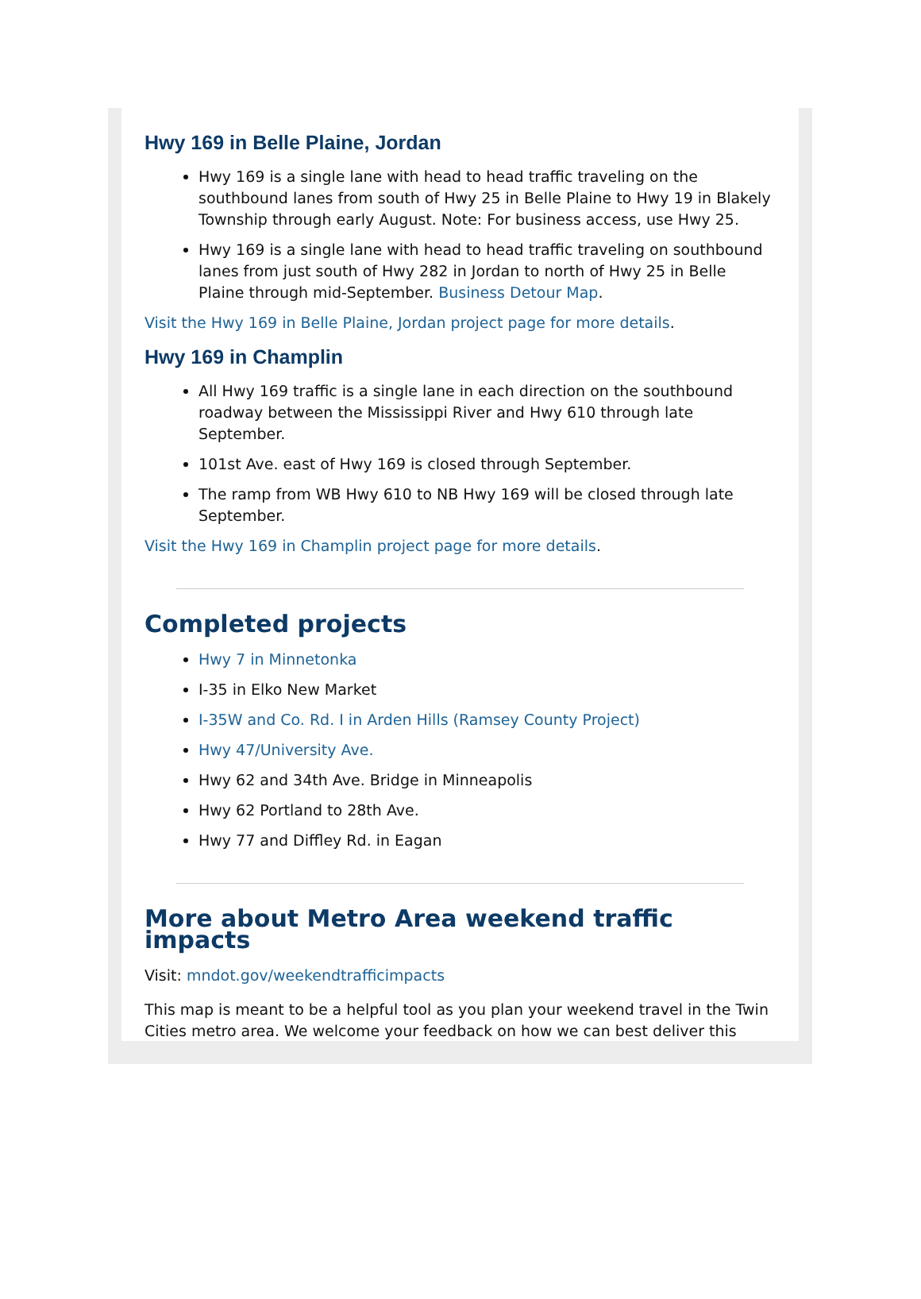Hwy 169 in Belle Plaine, Jordan
Hwy 169 is a single lane with head to head traffic traveling on the southbound lanes from south of Hwy 25 in Belle Plaine to Hwy 19 in Blakely Township through early August. Note: For business access, use Hwy 25.
Hwy 169 is a single lane with head to head traffic traveling on southbound lanes from just south of Hwy 282 in Jordan to north of Hwy 25 in Belle Plaine through mid-September. Business Detour Map.
Visit the Hwy 169 in Belle Plaine, Jordan project page for more details.
Hwy 169 in Champlin
All Hwy 169 traffic is a single lane in each direction on the southbound roadway between the Mississippi River and Hwy 610 through late September.
101st Ave. east of Hwy 169 is closed through September.
The ramp from WB Hwy 610 to NB Hwy 169 will be closed through late September.
Visit the Hwy 169 in Champlin project page for more details.
Completed projects
Hwy 7 in Minnetonka
I-35 in Elko New Market
I-35W and Co. Rd. I in Arden Hills (Ramsey County Project)
Hwy 47/University Ave.
Hwy 62 and 34th Ave. Bridge in Minneapolis
Hwy 62 Portland to 28th Ave.
Hwy 77 and Diffley Rd. in Eagan
More about Metro Area weekend traffic impacts
Visit: mndot.gov/weekendtrafficimpacts
This map is meant to be a helpful tool as you plan your weekend travel in the Twin Cities metro area. We welcome your feedback on how we can best deliver this